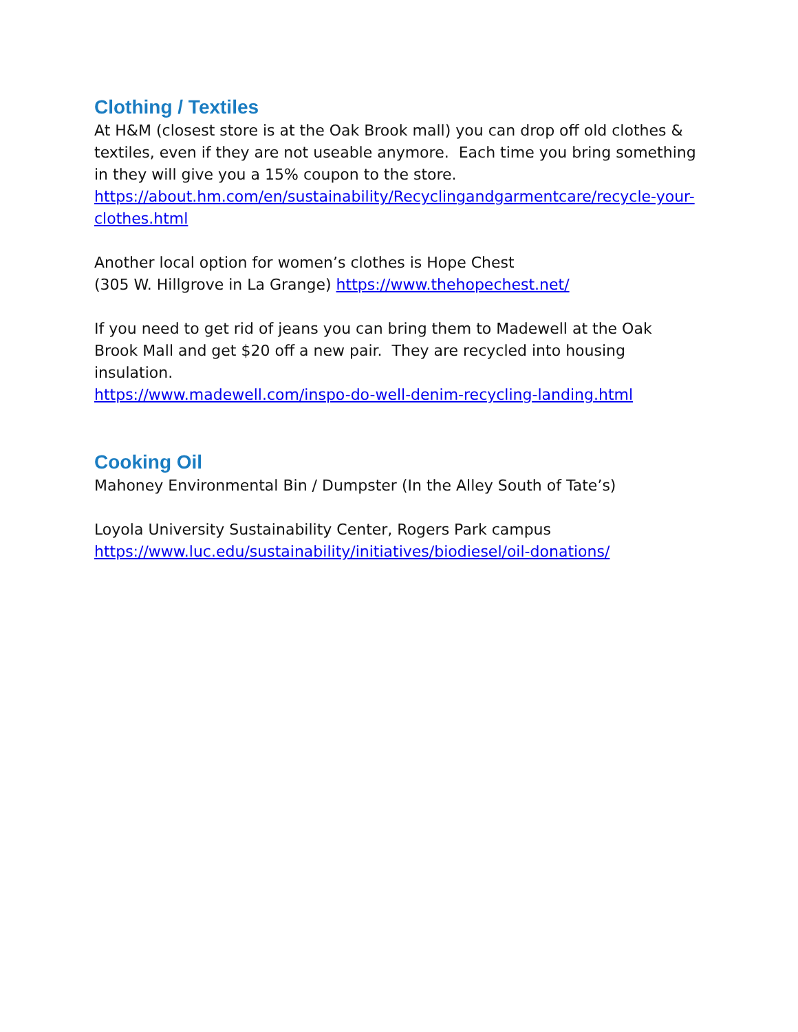Clothing / Textiles
At H&M (closest store is at the Oak Brook mall) you can drop off old clothes & textiles, even if they are not useable anymore. Each time you bring something in they will give you a 15% coupon to the store.
https://about.hm.com/en/sustainability/Recyclingandgarmentcare/recycle-your-clothes.html
Another local option for women’s clothes is Hope Chest
(305 W. Hillgrove in La Grange) https://www.thehopechest.net/
If you need to get rid of jeans you can bring them to Madewell at the Oak Brook Mall and get $20 off a new pair. They are recycled into housing insulation.
https://www.madewell.com/inspo-do-well-denim-recycling-landing.html
Cooking Oil
Mahoney Environmental Bin / Dumpster (In the Alley South of Tate’s)
Loyola University Sustainability Center, Rogers Park campus
https://www.luc.edu/sustainability/initiatives/biodiesel/oil-donations/